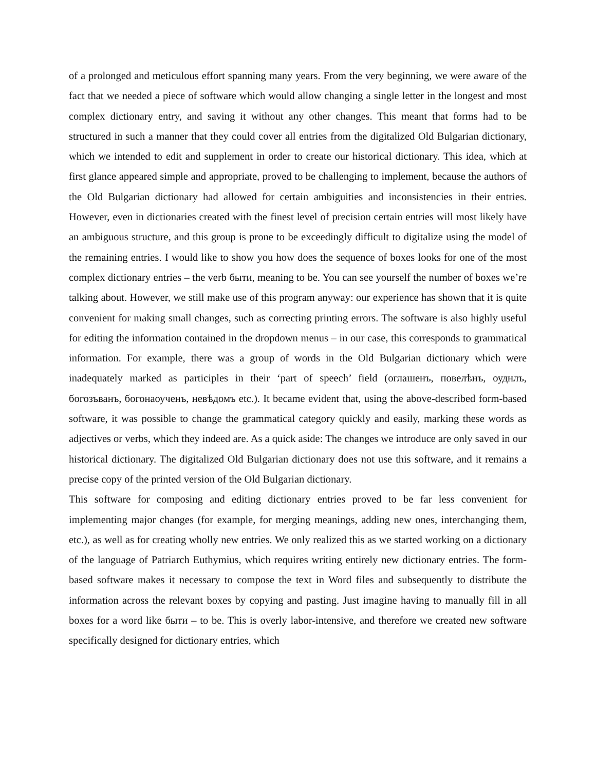of a prolonged and meticulous effort spanning many years. From the very beginning, we were aware of the fact that we needed a piece of software which would allow changing a single letter in the longest and most complex dictionary entry, and saving it without any other changes. This meant that forms had to be structured in such a manner that they could cover all entries from the digitalized Old Bulgarian dictionary, which we intended to edit and supplement in order to create our historical dictionary. This idea, which at first glance appeared simple and appropriate, proved to be challenging to implement, because the authors of the Old Bulgarian dictionary had allowed for certain ambiguities and inconsistencies in their entries. However, even in dictionaries created with the finest level of precision certain entries will most likely have an ambiguous structure, and this group is prone to be exceedingly difficult to digitalize using the model of the remaining entries. I would like to show you how does the sequence of boxes looks for one of the most complex dictionary entries – the verb быти, meaning to be. You can see yourself the number of boxes we’re talking about. However, we still make use of this program anyway: our experience has shown that it is quite convenient for making small changes, such as correcting printing errors. The software is also highly useful for editing the information contained in the dropdown menus – in our case, this corresponds to grammatical information. For example, there was a group of words in the Old Bulgarian dictionary which were inadequately marked as participles in their ‘part of speech’ field (оглашенъ, повелѣнъ, оуднлъ, богозъванъ, богонаоученъ, невѣдомъ etc.). It became evident that, using the above-described form-based software, it was possible to change the grammatical category quickly and easily, marking these words as adjectives or verbs, which they indeed are. As a quick aside: The changes we introduce are only saved in our historical dictionary. The digitalized Old Bulgarian dictionary does not use this software, and it remains a precise copy of the printed version of the Old Bulgarian dictionary.
This software for composing and editing dictionary entries proved to be far less convenient for implementing major changes (for example, for merging meanings, adding new ones, interchanging them, etc.), as well as for creating wholly new entries. We only realized this as we started working on a dictionary of the language of Patriarch Euthymius, which requires writing entirely new dictionary entries. The form-based software makes it necessary to compose the text in Word files and subsequently to distribute the information across the relevant boxes by copying and pasting. Just imagine having to manually fill in all boxes for a word like быти – to be. This is overly labor-intensive, and therefore we created new software specifically designed for dictionary entries, which